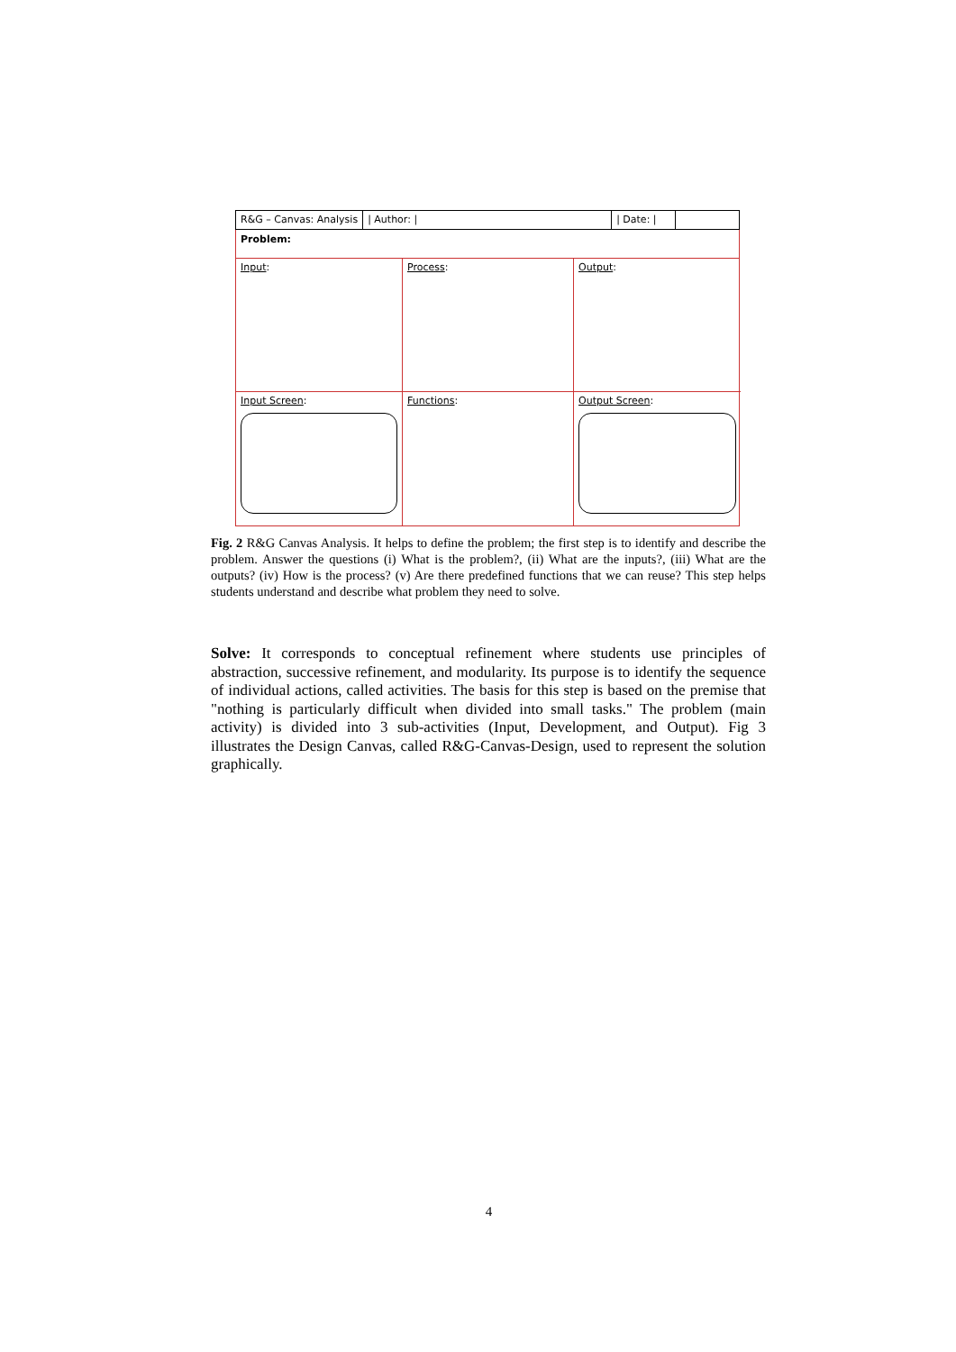R&G – Canvas: Analysis | Author: | | Date: |
Problem:
Input:
Process:
Output:
Input Screen:
Functions:
Output Screen:
Fig. 2 R&G Canvas Analysis. It helps to define the problem; the first step is to identify and describe the problem. Answer the questions (i) What is the problem?, (ii) What are the inputs?, (iii) What are the outputs? (iv) How is the process? (v) Are there predefined functions that we can reuse? This step helps students understand and describe what problem they need to solve.
Solve: It corresponds to conceptual refinement where students use principles of abstraction, successive refinement, and modularity. Its purpose is to identify the sequence of individual actions, called activities. The basis for this step is based on the premise that "nothing is particularly difficult when divided into small tasks." The problem (main activity) is divided into 3 sub-activities (Input, Development, and Output). Fig 3 illustrates the Design Canvas, called R&G-Canvas-Design, used to represent the solution graphically.
4